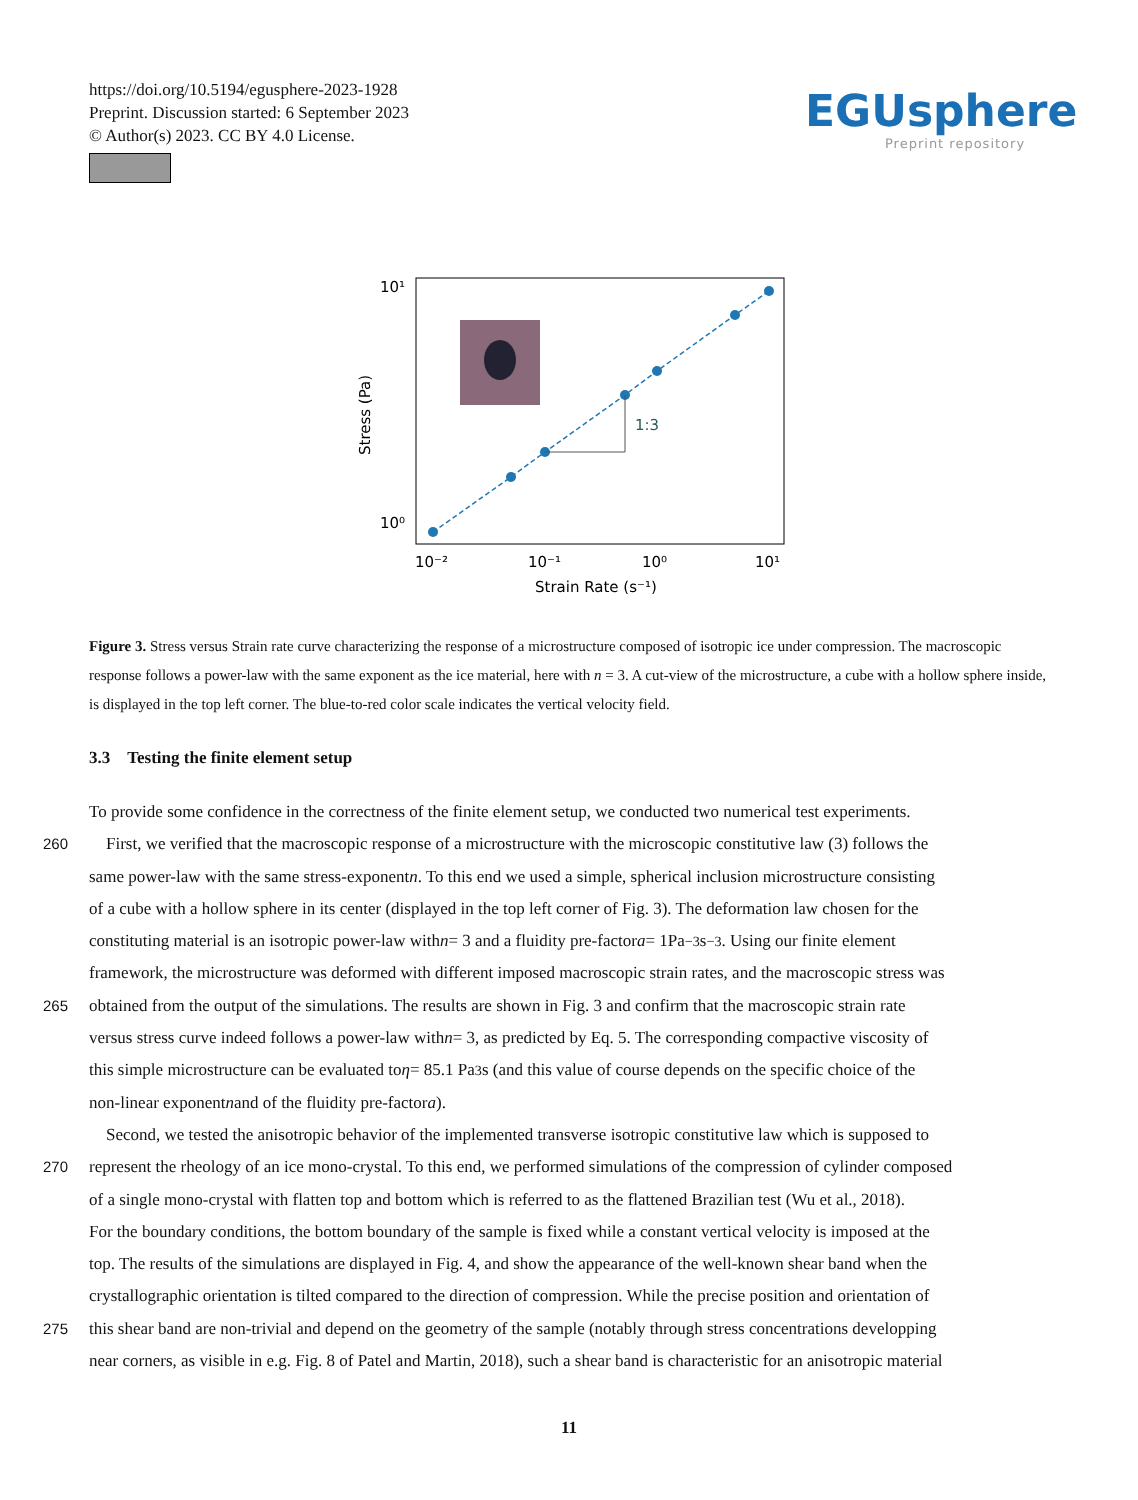https://doi.org/10.5194/egusphere-2023-1928
Preprint. Discussion started: 6 September 2023
© Author(s) 2023. CC BY 4.0 License.
EGUsphere
Preprint repository
10¹
10⁰
10⁻²
10⁻¹
10⁰
10¹
Strain Rate (s⁻¹)
Stress (Pa)
1:3
Figure 3. Stress versus Strain rate curve characterizing the response of a microstructure composed of isotropic ice under compression. The macroscopic response follows a power-law with the same exponent as the ice material, here with n = 3. A cut-view of the microstructure, a cube with a hollow sphere inside, is displayed in the top left corner. The blue-to-red color scale indicates the vertical velocity field.
3.3 Testing the finite element setup
To provide some confidence in the correctness of the finite element setup, we conducted two numerical test experiments.
260 First, we verified that the macroscopic response of a microstructure with the microscopic constitutive law (3) follows the
same power-law with the same stress-exponent n. To this end we used a simple, spherical inclusion microstructure consisting
of a cube with a hollow sphere in its center (displayed in the top left corner of Fig. 3). The deformation law chosen for the
constituting material is an isotropic power-law with n = 3 and a fluidity pre-factor a = 1Pa<sup>−3</sup> s<sup>−3</sup>. Using our finite element
framework, the microstructure was deformed with different imposed macroscopic strain rates, and the macroscopic stress was
265 obtained from the output of the simulations. The results are shown in Fig. 3 and confirm that the macroscopic strain rate
versus stress curve indeed follows a power-law with n = 3, as predicted by Eq. 5. The corresponding compactive viscosity of
this simple microstructure can be evaluated to η = 85.1 Pa<sup>3</sup> s (and this value of course depends on the specific choice of the
non-linear exponent n and of the fluidity pre-factor a).
Second, we tested the anisotropic behavior of the implemented transverse isotropic constitutive law which is supposed to
270 represent the rheology of an ice mono-crystal. To this end, we performed simulations of the compression of cylinder composed
of a single mono-crystal with flatten top and bottom which is referred to as the flattened Brazilian test (Wu et al., 2018).
For the boundary conditions, the bottom boundary of the sample is fixed while a constant vertical velocity is imposed at the
top. The results of the simulations are displayed in Fig. 4, and show the appearance of the well-known shear band when the
crystallographic orientation is tilted compared to the direction of compression. While the precise position and orientation of
275 this shear band are non-trivial and depend on the geometry of the sample (notably through stress concentrations developping
near corners, as visible in e.g. Fig. 8 of Patel and Martin, 2018), such a shear band is characteristic for an anisotropic material
11